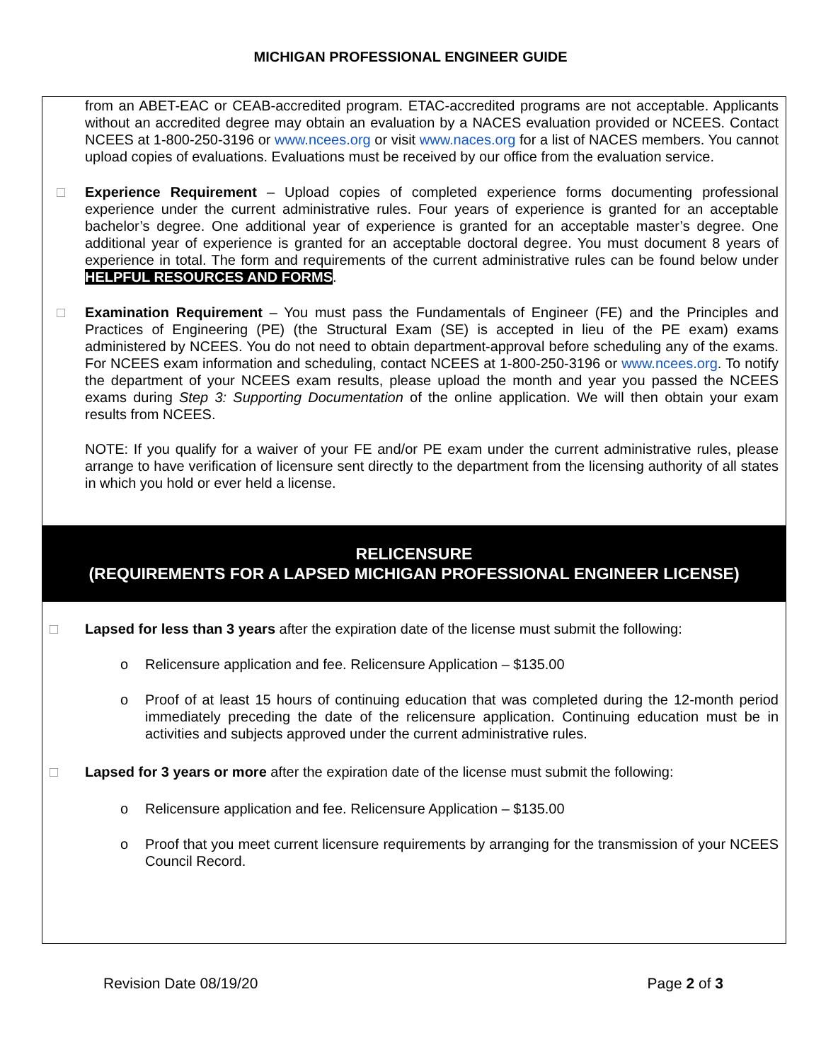MICHIGAN PROFESSIONAL ENGINEER GUIDE
from an ABET-EAC or CEAB-accredited program. ETAC-accredited programs are not acceptable. Applicants without an accredited degree may obtain an evaluation by a NACES evaluation provided or NCEES. Contact NCEES at 1-800-250-3196 or www.ncees.org or visit www.naces.org for a list of NACES members. You cannot upload copies of evaluations. Evaluations must be received by our office from the evaluation service.
□ Experience Requirement – Upload copies of completed experience forms documenting professional experience under the current administrative rules. Four years of experience is granted for an acceptable bachelor’s degree. One additional year of experience is granted for an acceptable master’s degree. One additional year of experience is granted for an acceptable doctoral degree. You must document 8 years of experience in total. The form and requirements of the current administrative rules can be found below under HELPFUL RESOURCES AND FORMS.
□ Examination Requirement – You must pass the Fundamentals of Engineer (FE) and the Principles and Practices of Engineering (PE) (the Structural Exam (SE) is accepted in lieu of the PE exam) exams administered by NCEES. You do not need to obtain department-approval before scheduling any of the exams. For NCEES exam information and scheduling, contact NCEES at 1-800-250-3196 or www.ncees.org. To notify the department of your NCEES exam results, please upload the month and year you passed the NCEES exams during Step 3: Supporting Documentation of the online application. We will then obtain your exam results from NCEES.
NOTE: If you qualify for a waiver of your FE and/or PE exam under the current administrative rules, please arrange to have verification of licensure sent directly to the department from the licensing authority of all states in which you hold or ever held a license.
RELICENSURE
(REQUIREMENTS FOR A LAPSED MICHIGAN PROFESSIONAL ENGINEER LICENSE)
□ Lapsed for less than 3 years after the expiration date of the license must submit the following:
o Relicensure application and fee. Relicensure Application – $135.00
o Proof of at least 15 hours of continuing education that was completed during the 12-month period immediately preceding the date of the relicensure application. Continuing education must be in activities and subjects approved under the current administrative rules.
□ Lapsed for 3 years or more after the expiration date of the license must submit the following:
o Relicensure application and fee. Relicensure Application – $135.00
o Proof that you meet current licensure requirements by arranging for the transmission of your NCEES Council Record.
Revision Date 08/19/20 Page 2 of 3